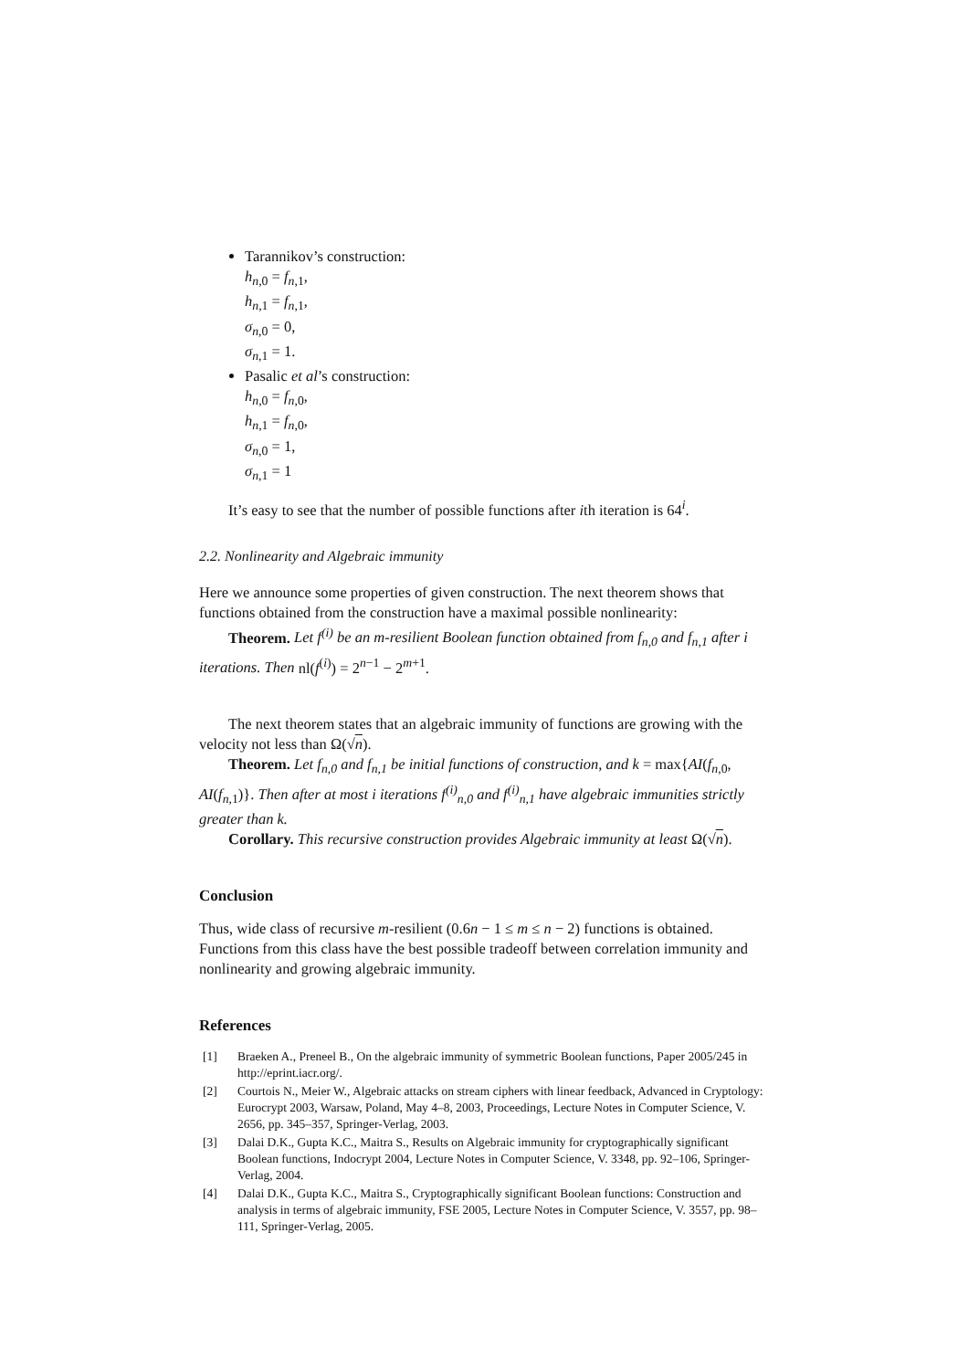Tarannikov’s construction:
h<sub>n,0</sub> = f<sub>n,1</sub>,
h<sub>n,1</sub> = f<sub>n,1</sub>,
σ<sub>n,0</sub> = 0,
σ<sub>n,1</sub> = 1.
Pasalic et al’s construction:
h<sub>n,0</sub> = f<sub>n,0</sub>,
h<sub>n,1</sub> = f<sub>n,0</sub>,
σ<sub>n,0</sub> = 1,
σ<sub>n,1</sub> = 1
It’s easy to see that the number of possible functions after ith iteration is 64<sup>i</sup>.
2.2. Nonlinearity and Algebraic immunity
Here we announce some properties of given construction. The next theorem shows that functions obtained from the construction have a maximal possible nonlinearity:
Theorem. Let f<sup>(i)</sup> be an m-resilient Boolean function obtained from f<sub>n,0</sub> and f<sub>n,1</sub> after i iterations. Then nl(f<sup>(i)</sup>) = 2<sup>n−1</sup> − 2<sup>m+1</sup>.
The next theorem states that an algebraic immunity of functions are growing with the velocity not less than Ω(√n).
Theorem. Let f<sub>n,0</sub> and f<sub>n,1</sub> be initial functions of construction, and k = max{AI(f<sub>n,0</sub>, AI(f<sub>n,1</sub>)}. Then after at most i iterations f<sup>(i)</sup><sub>n,0</sub> and f<sup>(i)</sup><sub>n,1</sub> have algebraic immunities strictly greater than k.
Corollary. This recursive construction provides Algebraic immunity at least Ω(√n).
Conclusion
Thus, wide class of recursive m-resilient (0.6n − 1 ≤ m ≤ n − 2) functions is obtained. Functions from this class have the best possible tradeoff between correlation immunity and nonlinearity and growing algebraic immunity.
References
[1] Braeken A., Preneel B., On the algebraic immunity of symmetric Boolean functions, Paper 2005/245 in http://eprint.iacr.org/.
[2] Courtois N., Meier W., Algebraic attacks on stream ciphers with linear feedback, Advanced in Cryptology: Eurocrypt 2003, Warsaw, Poland, May 4–8, 2003, Proceedings, Lecture Notes in Computer Science, V. 2656, pp. 345–357, Springer-Verlag, 2003.
[3] Dalai D.K., Gupta K.C., Maitra S., Results on Algebraic immunity for cryptographically significant Boolean functions, Indocrypt 2004, Lecture Notes in Computer Science, V. 3348, pp. 92–106, Springer-Verlag, 2004.
[4] Dalai D.K., Gupta K.C., Maitra S., Cryptographically significant Boolean functions: Construction and analysis in terms of algebraic immunity, FSE 2005, Lecture Notes in Computer Science, V. 3557, pp. 98–111, Springer-Verlag, 2005.